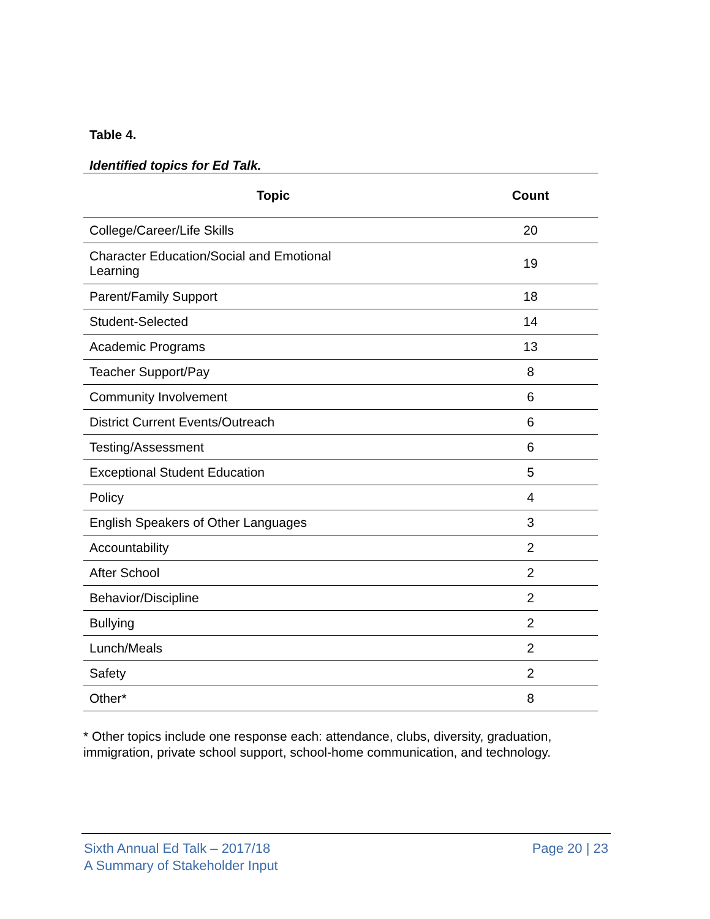Table 4.
Identified topics for Ed Talk.
| Topic | Count |
| --- | --- |
| College/Career/Life Skills | 20 |
| Character Education/Social and Emotional Learning | 19 |
| Parent/Family Support | 18 |
| Student-Selected | 14 |
| Academic Programs | 13 |
| Teacher Support/Pay | 8 |
| Community Involvement | 6 |
| District Current Events/Outreach | 6 |
| Testing/Assessment | 6 |
| Exceptional Student Education | 5 |
| Policy | 4 |
| English Speakers of Other Languages | 3 |
| Accountability | 2 |
| After School | 2 |
| Behavior/Discipline | 2 |
| Bullying | 2 |
| Lunch/Meals | 2 |
| Safety | 2 |
| Other* | 8 |
* Other topics include one response each: attendance, clubs, diversity, graduation, immigration, private school support, school-home communication, and technology.
Sixth Annual Ed Talk – 2017/18
A Summary of Stakeholder Input
Page 20 | 23